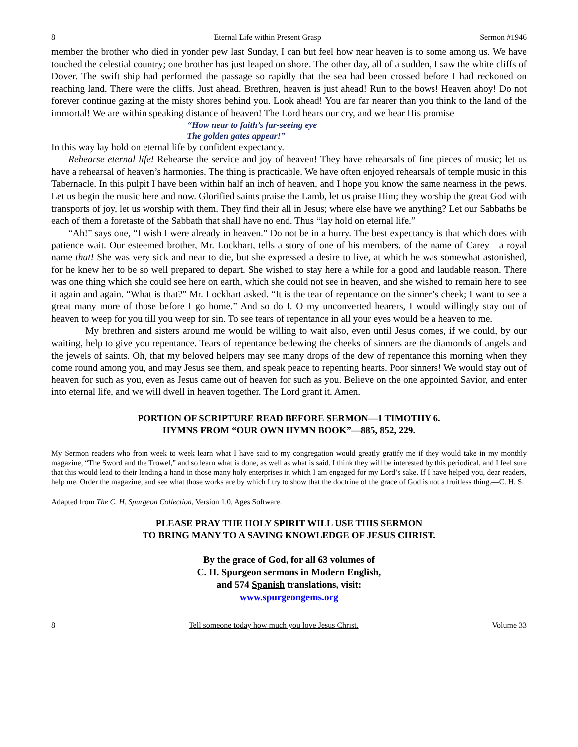8 Eternal Life within Present Grasp Sermon #1946
member the brother who died in yonder pew last Sunday, I can but feel how near heaven is to some among us. We have touched the celestial country; one brother has just leaped on shore. The other day, all of a sudden, I saw the white cliffs of Dover. The swift ship had performed the passage so rapidly that the sea had been crossed before I had reckoned on reaching land. There were the cliffs. Just ahead. Brethren, heaven is just ahead! Run to the bows! Heaven ahoy! Do not forever continue gazing at the misty shores behind you. Look ahead! You are far nearer than you think to the land of the immortal! We are within speaking distance of heaven! The Lord hears our cry, and we hear His promise—
“How near to faith’s far-seeing eye
The golden gates appear!”
In this way lay hold on eternal life by confident expectancy.
Rehearse eternal life! Rehearse the service and joy of heaven! They have rehearsals of fine pieces of music; let us have a rehearsal of heaven’s harmonies. The thing is practicable. We have often enjoyed rehearsals of temple music in this Tabernacle. In this pulpit I have been within half an inch of heaven, and I hope you know the same nearness in the pews. Let us begin the music here and now. Glorified saints praise the Lamb, let us praise Him; they worship the great God with transports of joy, let us worship with them. They find their all in Jesus; where else have we anything? Let our Sabbaths be each of them a foretaste of the Sabbath that shall have no end. Thus “lay hold on eternal life.”
“Ah!” says one, “I wish I were already in heaven.” Do not be in a hurry. The best expectancy is that which does with patience wait. Our esteemed brother, Mr. Lockhart, tells a story of one of his members, of the name of Carey—a royal name that! She was very sick and near to die, but she expressed a desire to live, at which he was somewhat astonished, for he knew her to be so well prepared to depart. She wished to stay here a while for a good and laudable reason. There was one thing which she could see here on earth, which she could not see in heaven, and she wished to remain here to see it again and again. “What is that?” Mr. Lockhart asked. “It is the tear of repentance on the sinner’s cheek; I want to see a great many more of those before I go home.” And so do I. O my unconverted hearers, I would willingly stay out of heaven to weep for you till you weep for sin. To see tears of repentance in all your eyes would be a heaven to me.
My brethren and sisters around me would be willing to wait also, even until Jesus comes, if we could, by our waiting, help to give you repentance. Tears of repentance bedewing the cheeks of sinners are the diamonds of angels and the jewels of saints. Oh, that my beloved helpers may see many drops of the dew of repentance this morning when they come round among you, and may Jesus see them, and speak peace to repenting hearts. Poor sinners! We would stay out of heaven for such as you, even as Jesus came out of heaven for such as you. Believe on the one appointed Savior, and enter into eternal life, and we will dwell in heaven together. The Lord grant it. Amen.
PORTION OF SCRIPTURE READ BEFORE SERMON—1 TIMOTHY 6.
HYMNS FROM “OUR OWN HYMN BOOK”—885, 852, 229.
My Sermon readers who from week to week learn what I have said to my congregation would greatly gratify me if they would take in my monthly magazine, “The Sword and the Trowel,” and so learn what is done, as well as what is said. I think they will be interested by this periodical, and I feel sure that this would lead to their lending a hand in those many holy enterprises in which I am engaged for my Lord’s sake. If I have helped you, dear readers, help me. Order the magazine, and see what those works are by which I try to show that the doctrine of the grace of God is not a fruitless thing.—C. H. S.
Adapted from The C. H. Spurgeon Collection, Version 1.0, Ages Software.
PLEASE PRAY THE HOLY SPIRIT WILL USE THIS SERMON
TO BRING MANY TO A SAVING KNOWLEDGE OF JESUS CHRIST.
By the grace of God, for all 63 volumes of
C. H. Spurgeon sermons in Modern English,
and 574 Spanish translations, visit:
www.spurgeongems.org
8 Tell someone today how much you love Jesus Christ. Volume 33